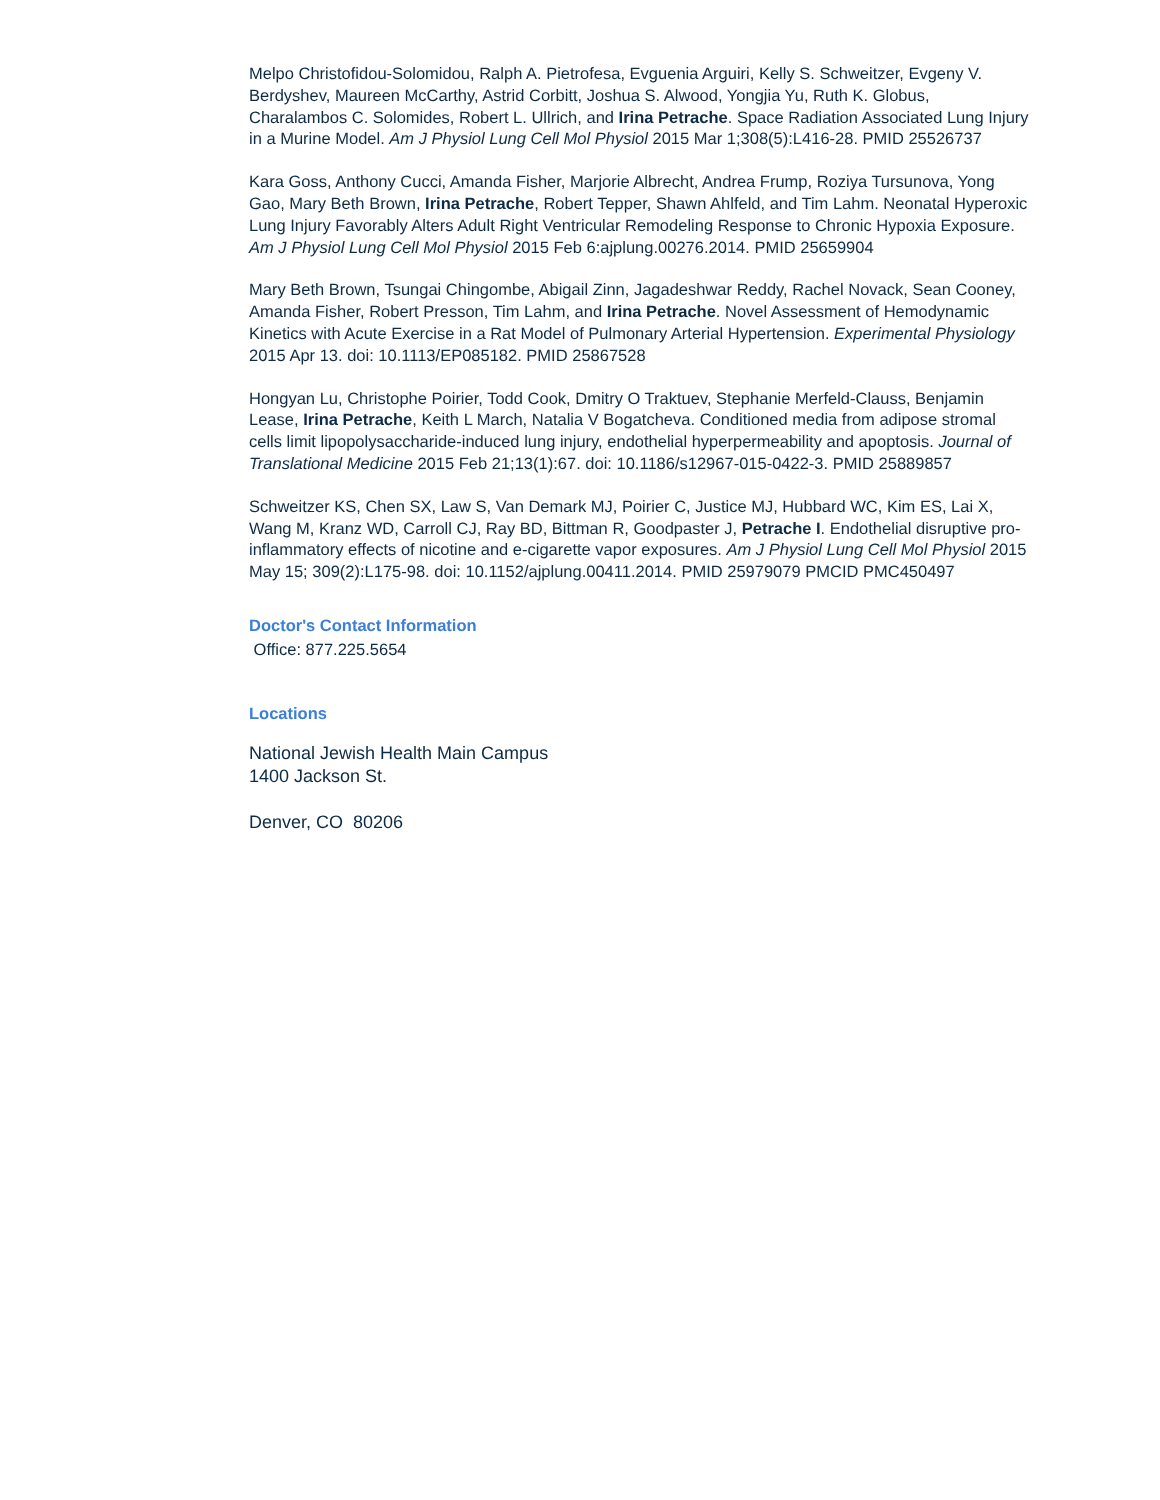Melpo Christofidou-Solomidou, Ralph A. Pietrofesa, Evguenia Arguiri, Kelly S. Schweitzer, Evgeny V. Berdyshev, Maureen McCarthy, Astrid Corbitt, Joshua S. Alwood, Yongjia Yu, Ruth K. Globus, Charalambos C. Solomides, Robert L. Ullrich, and Irina Petrache. Space Radiation Associated Lung Injury in a Murine Model. Am J Physiol Lung Cell Mol Physiol 2015 Mar 1;308(5):L416-28. PMID 25526737
Kara Goss, Anthony Cucci, Amanda Fisher, Marjorie Albrecht, Andrea Frump, Roziya Tursunova, Yong Gao, Mary Beth Brown, Irina Petrache, Robert Tepper, Shawn Ahlfeld, and Tim Lahm. Neonatal Hyperoxic Lung Injury Favorably Alters Adult Right Ventricular Remodeling Response to Chronic Hypoxia Exposure. Am J Physiol Lung Cell Mol Physiol 2015 Feb 6:ajplung.00276.2014. PMID 25659904
Mary Beth Brown, Tsungai Chingombe, Abigail Zinn, Jagadeshwar Reddy, Rachel Novack, Sean Cooney, Amanda Fisher, Robert Presson, Tim Lahm, and Irina Petrache. Novel Assessment of Hemodynamic Kinetics with Acute Exercise in a Rat Model of Pulmonary Arterial Hypertension. Experimental Physiology 2015 Apr 13. doi: 10.1113/EP085182. PMID 25867528
Hongyan Lu, Christophe Poirier, Todd Cook, Dmitry O Traktuev, Stephanie Merfeld-Clauss, Benjamin Lease, Irina Petrache, Keith L March, Natalia V Bogatcheva. Conditioned media from adipose stromal cells limit lipopolysaccharide-induced lung injury, endothelial hyperpermeability and apoptosis. Journal of Translational Medicine 2015 Feb 21;13(1):67. doi: 10.1186/s12967-015-0422-3. PMID 25889857
Schweitzer KS, Chen SX, Law S, Van Demark MJ, Poirier C, Justice MJ, Hubbard WC, Kim ES, Lai X, Wang M, Kranz WD, Carroll CJ, Ray BD, Bittman R, Goodpaster J, Petrache I. Endothelial disruptive pro-inflammatory effects of nicotine and e-cigarette vapor exposures. Am J Physiol Lung Cell Mol Physiol 2015 May 15; 309(2):L175-98. doi: 10.1152/ajplung.00411.2014. PMID 25979079 PMCID PMC450497
Doctor's Contact Information
Office: 877.225.5654
Locations
National Jewish Health Main Campus
1400 Jackson St.
Denver, CO 80206